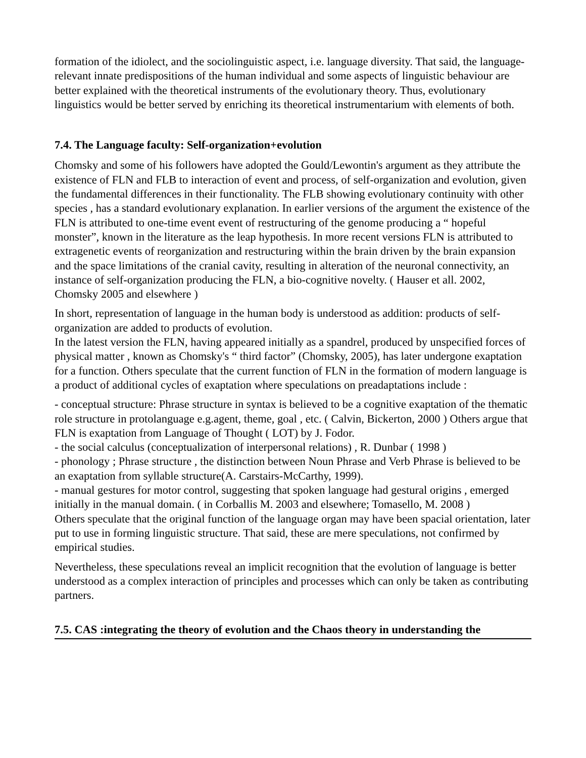formation of the idiolect, and the sociolinguistic aspect, i.e. language diversity. That said, the language-relevant innate predispositions of the human individual and some aspects of linguistic behaviour are better explained with the theoretical instruments of the evolutionary theory. Thus, evolutionary linguistics would be better served by enriching its theoretical instrumentarium with elements of both.
7.4. The Language faculty: Self-organization+evolution
Chomsky and some of his followers have adopted the Gould/Lewontin's argument as they attribute the existence of FLN and FLB to interaction of event and process, of self-organization and evolution, given the fundamental differences in their functionality. The FLB showing evolutionary continuity with other species , has a standard evolutionary explanation. In earlier versions of the argument the existence of the FLN is attributed to one-time event event of restructuring of the genome producing a “ hopeful monster”, known in the literature as the leap hypothesis. In more recent versions FLN is attributed to extragenetic events of reorganization and restructuring within the brain driven by the brain expansion and the space limitations of the cranial cavity, resulting in alteration of the neuronal connectivity, an instance of self-organization producing the FLN, a bio-cognitive novelty. ( Hauser et all. 2002, Chomsky 2005 and elsewhere )
In short, representation of language in the human body is understood as addition: products of self-organization are added to products of evolution.
In the latest version the FLN, having appeared initially as a spandrel, produced by unspecified forces of physical matter , known as Chomsky's “ third factor” (Chomsky, 2005), has later undergone exaptation for a function. Others speculate that the current function of FLN in the formation of modern language is a product of additional cycles of exaptation where speculations on preadaptations include :
- conceptual structure: Phrase structure in syntax is believed to be a cognitive exaptation of the thematic role structure in protolanguage e.g.agent, theme, goal , etc. ( Calvin, Bickerton, 2000 ) Others argue that FLN is exaptation from Language of Thought ( LOT) by J. Fodor.
- the social calculus (conceptualization of interpersonal relations) , R. Dunbar ( 1998 )
- phonology ; Phrase structure , the distinction between Noun Phrase and Verb Phrase is believed to be an exaptation from syllable structure(A. Carstairs-McCarthy, 1999).
- manual gestures for motor control, suggesting that spoken language had gestural origins , emerged initially in the manual domain. ( in Corballis M. 2003 and elsewhere; Tomasello, M. 2008 )
Others speculate that the original function of the language organ may have been spacial orientation, later put to use in forming linguistic structure. That said, these are mere speculations, not confirmed by empirical studies.
Nevertheless, these speculations reveal an implicit recognition that the evolution of language is better understood as a complex interaction of principles and processes which can only be taken as contributing partners.
7.5. CAS :integrating the theory of evolution and the Chaos theory in understanding the